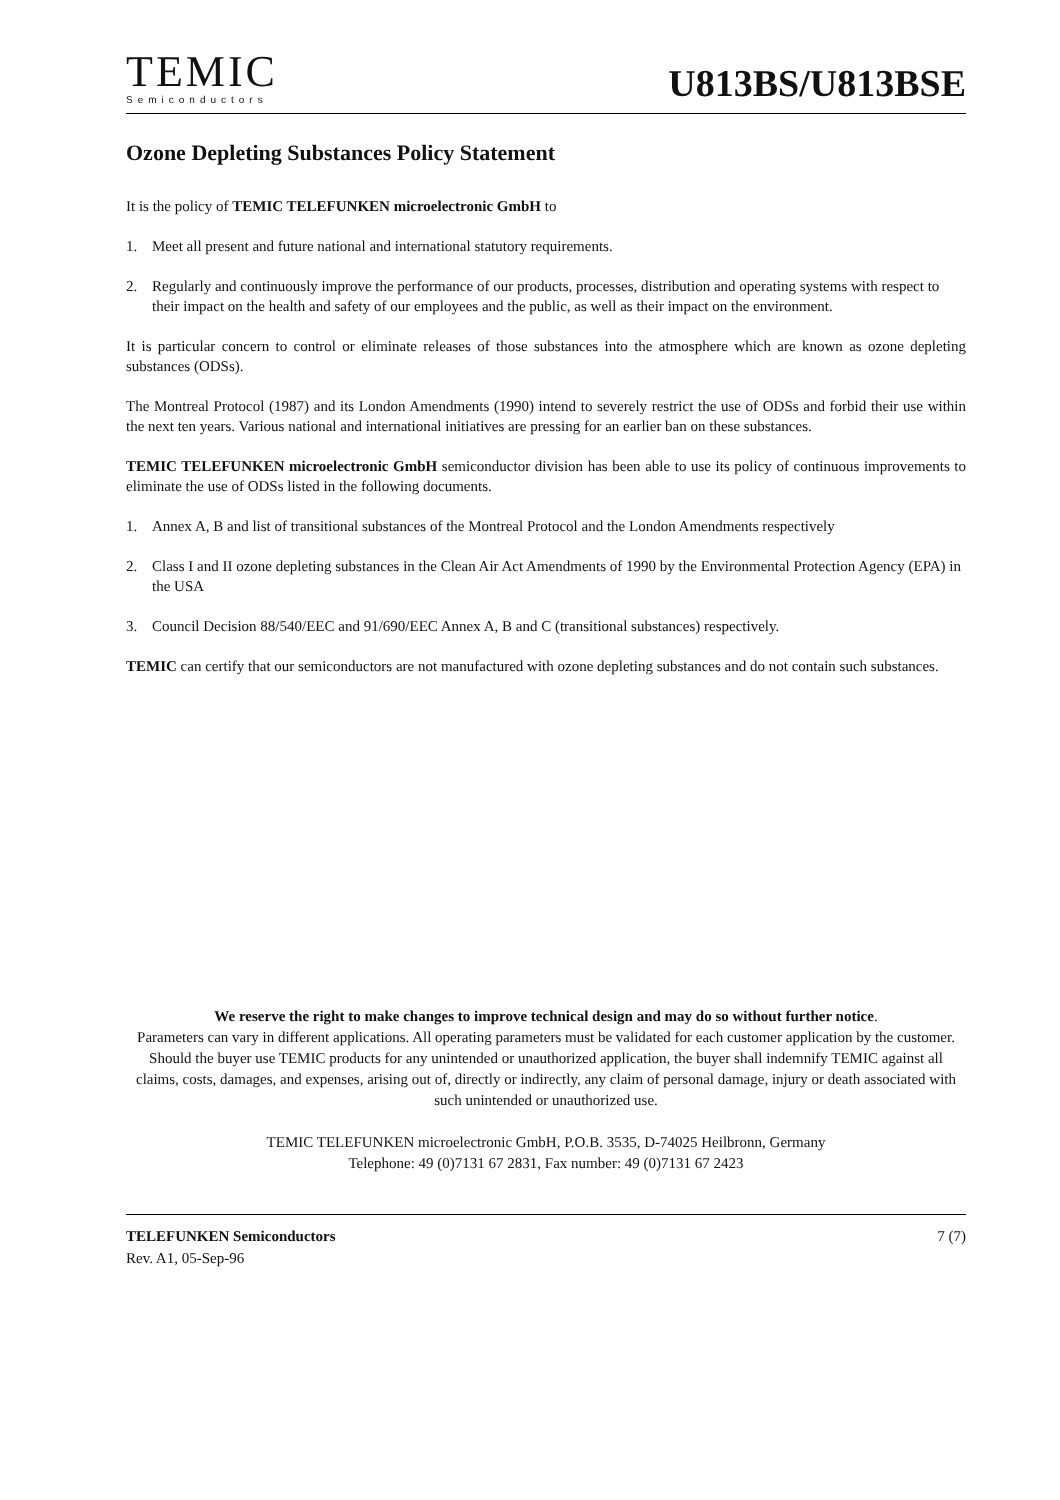TEMIC
Semiconductors
U813BS/U813BSE
Ozone Depleting Substances Policy Statement
It is the policy of TEMIC TELEFUNKEN microelectronic GmbH to
1. Meet all present and future national and international statutory requirements.
2. Regularly and continuously improve the performance of our products, processes, distribution and operating systems with respect to their impact on the health and safety of our employees and the public, as well as their impact on the environment.
It is particular concern to control or eliminate releases of those substances into the atmosphere which are known as ozone depleting substances (ODSs).
The Montreal Protocol (1987) and its London Amendments (1990) intend to severely restrict the use of ODSs and forbid their use within the next ten years. Various national and international initiatives are pressing for an earlier ban on these substances.
TEMIC TELEFUNKEN microelectronic GmbH semiconductor division has been able to use its policy of continuous improvements to eliminate the use of ODSs listed in the following documents.
1. Annex A, B and list of transitional substances of the Montreal Protocol and the London Amendments respectively
2. Class I and II ozone depleting substances in the Clean Air Act Amendments of 1990 by the Environmental Protection Agency (EPA) in the USA
3. Council Decision 88/540/EEC and 91/690/EEC Annex A, B and C (transitional substances) respectively.
TEMIC can certify that our semiconductors are not manufactured with ozone depleting substances and do not contain such substances.
We reserve the right to make changes to improve technical design and may do so without further notice.
Parameters can vary in different applications. All operating parameters must be validated for each customer application by the customer. Should the buyer use TEMIC products for any unintended or unauthorized application, the buyer shall indemnify TEMIC against all claims, costs, damages, and expenses, arising out of, directly or indirectly, any claim of personal damage, injury or death associated with such unintended or unauthorized use.
TEMIC TELEFUNKEN microelectronic GmbH, P.O.B. 3535, D-74025 Heilbronn, Germany
Telephone: 49 (0)7131 67 2831, Fax number: 49 (0)7131 67 2423
TELEFUNKEN Semiconductors
Rev. A1, 05-Sep-96
7 (7)